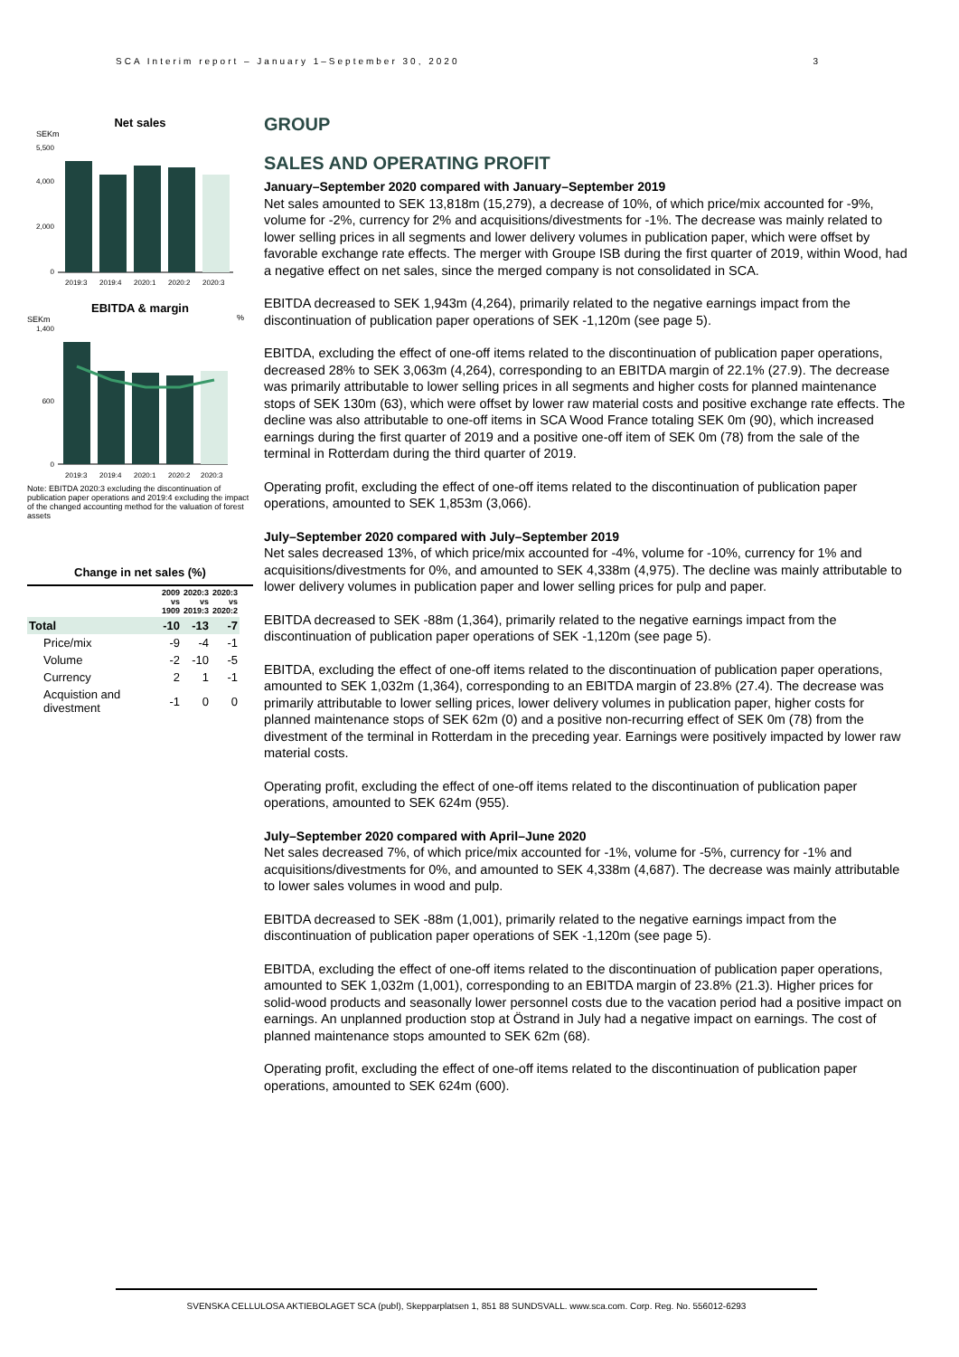SCA Interim report – January 1–September 30, 2020 3
Net sales
SEKm
5,500
4,000
2,000
0
2019:3
2019:4
2020:1
2020:2
2020:3
EBITDA & margin
SEKm
%
1,400
600
0
2019:3
2019:4
2020:1
2020:2
2020:3
Note: EBITDA 2020:3 excluding the discontinuation of publication paper operations and 2019:4 excluding the impact of the changed accounting method for the valuation of forest assets
Change in net sales (%)
| | 2009 vs 1909 | 2020:3 vs 2019:3 | 2020:3 vs 2020:2 |
| --- | --- | --- | --- |
| Total | -10 | -13 | -7 |
| Price/mix | -9 | -4 | -1 |
| Volume | -2 | -10 | -5 |
| Currency | 2 | 1 | -1 |
| Acquistion and divestment | -1 | 0 | 0 |
GROUP
SALES AND OPERATING PROFIT
January–September 2020 compared with January–September 2019
Net sales amounted to SEK 13,818m (15,279), a decrease of 10%, of which price/mix accounted for -9%, volume for -2%, currency for 2% and acquisitions/divestments for -1%. The decrease was mainly related to lower selling prices in all segments and lower delivery volumes in publication paper, which were offset by favorable exchange rate effects. The merger with Groupe ISB during the first quarter of 2019, within Wood, had a negative effect on net sales, since the merged company is not consolidated in SCA.
EBITDA decreased to SEK 1,943m (4,264), primarily related to the negative earnings impact from the discontinuation of publication paper operations of SEK -1,120m (see page 5).
EBITDA, excluding the effect of one-off items related to the discontinuation of publication paper operations, decreased 28% to SEK 3,063m (4,264), corresponding to an EBITDA margin of 22.1% (27.9). The decrease was primarily attributable to lower selling prices in all segments and higher costs for planned maintenance stops of SEK 130m (63), which were offset by lower raw material costs and positive exchange rate effects. The decline was also attributable to one-off items in SCA Wood France totaling SEK 0m (90), which increased earnings during the first quarter of 2019 and a positive one-off item of SEK 0m (78) from the sale of the terminal in Rotterdam during the third quarter of 2019.
Operating profit, excluding the effect of one-off items related to the discontinuation of publication paper operations, amounted to SEK 1,853m (3,066).
July–September 2020 compared with July–September 2019
Net sales decreased 13%, of which price/mix accounted for -4%, volume for -10%, currency for 1% and acquisitions/divestments for 0%, and amounted to SEK 4,338m (4,975). The decline was mainly attributable to lower delivery volumes in publication paper and lower selling prices for pulp and paper.
EBITDA decreased to SEK -88m (1,364), primarily related to the negative earnings impact from the discontinuation of publication paper operations of SEK -1,120m (see page 5).
EBITDA, excluding the effect of one-off items related to the discontinuation of publication paper operations, amounted to SEK 1,032m (1,364), corresponding to an EBITDA margin of 23.8% (27.4). The decrease was primarily attributable to lower selling prices, lower delivery volumes in publication paper, higher costs for planned maintenance stops of SEK 62m (0) and a positive non-recurring effect of SEK 0m (78) from the divestment of the terminal in Rotterdam in the preceding year. Earnings were positively impacted by lower raw material costs.
Operating profit, excluding the effect of one-off items related to the discontinuation of publication paper operations, amounted to SEK 624m (955).
July–September 2020 compared with April–June 2020
Net sales decreased 7%, of which price/mix accounted for -1%, volume for -5%, currency for -1% and acquisitions/divestments for 0%, and amounted to SEK 4,338m (4,687). The decrease was mainly attributable to lower sales volumes in wood and pulp.
EBITDA decreased to SEK -88m (1,001), primarily related to the negative earnings impact from the discontinuation of publication paper operations of SEK -1,120m (see page 5).
EBITDA, excluding the effect of one-off items related to the discontinuation of publication paper operations, amounted to SEK 1,032m (1,001), corresponding to an EBITDA margin of 23.8% (21.3). Higher prices for solid-wood products and seasonally lower personnel costs due to the vacation period had a positive impact on earnings. An unplanned production stop at Östrand in July had a negative impact on earnings. The cost of planned maintenance stops amounted to SEK 62m (68).
Operating profit, excluding the effect of one-off items related to the discontinuation of publication paper operations, amounted to SEK 624m (600).
SVENSKA CELLULOSA AKTIEBOLAGET SCA (publ), Skepparplatsen 1, 851 88 SUNDSVALL. www.sca.com. Corp. Reg. No. 556012-6293